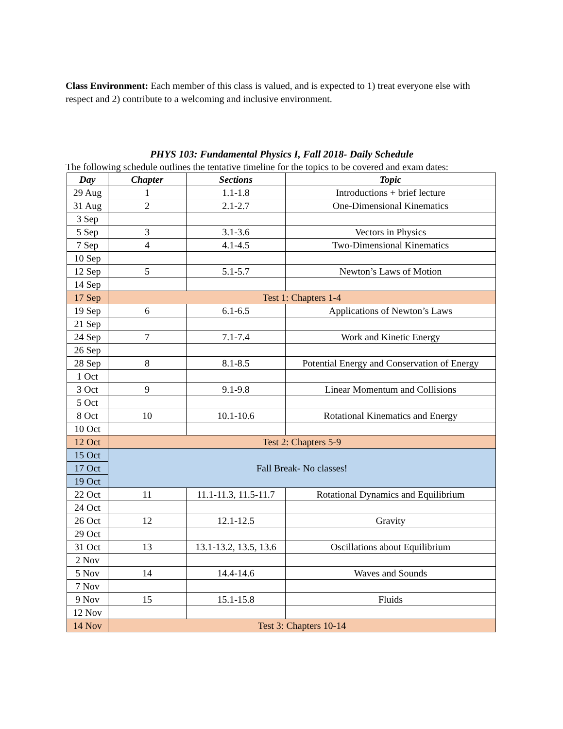Class Environment: Each member of this class is valued, and is expected to 1) treat everyone else with respect and 2) contribute to a welcoming and inclusive environment.
PHYS 103: Fundamental Physics I, Fall 2018- Daily Schedule
The following schedule outlines the tentative timeline for the topics to be covered and exam dates:
| Day | Chapter | Sections | Topic |
| --- | --- | --- | --- |
| 29 Aug | 1 | 1.1-1.8 | Introductions + brief lecture |
| 31 Aug | 2 | 2.1-2.7 | One-Dimensional Kinematics |
| 3 Sep | | | |
| 5 Sep | 3 | 3.1-3.6 | Vectors in Physics |
| 7 Sep | 4 | 4.1-4.5 | Two-Dimensional Kinematics |
| 10 Sep | | | |
| 12 Sep | 5 | 5.1-5.7 | Newton’s Laws of Motion |
| 14 Sep | | | |
| 17 Sep | Test 1: Chapters 1-4 | | |
| 19 Sep | 6 | 6.1-6.5 | Applications of Newton’s Laws |
| 21 Sep | | | |
| 24 Sep | 7 | 7.1-7.4 | Work and Kinetic Energy |
| 26 Sep | | | |
| 28 Sep | 8 | 8.1-8.5 | Potential Energy and Conservation of Energy |
| 1 Oct | | | |
| 3 Oct | 9 | 9.1-9.8 | Linear Momentum and Collisions |
| 5 Oct | | | |
| 8 Oct | 10 | 10.1-10.6 | Rotational Kinematics and Energy |
| 10 Oct | | | |
| 12 Oct | Test 2: Chapters 5-9 | | |
| 15 Oct | Fall Break- No classes! | | |
| 17 Oct | | | |
| 19 Oct | | | |
| 22 Oct | 11 | 11.1-11.3, 11.5-11.7 | Rotational Dynamics and Equilibrium |
| 24 Oct | | | |
| 26 Oct | 12 | 12.1-12.5 | Gravity |
| 29 Oct | | | |
| 31 Oct | 13 | 13.1-13.2, 13.5, 13.6 | Oscillations about Equilibrium |
| 2 Nov | | | |
| 5 Nov | 14 | 14.4-14.6 | Waves and Sounds |
| 7 Nov | | | |
| 9 Nov | 15 | 15.1-15.8 | Fluids |
| 12 Nov | | | |
| 14 Nov | Test 3: Chapters 10-14 | | |